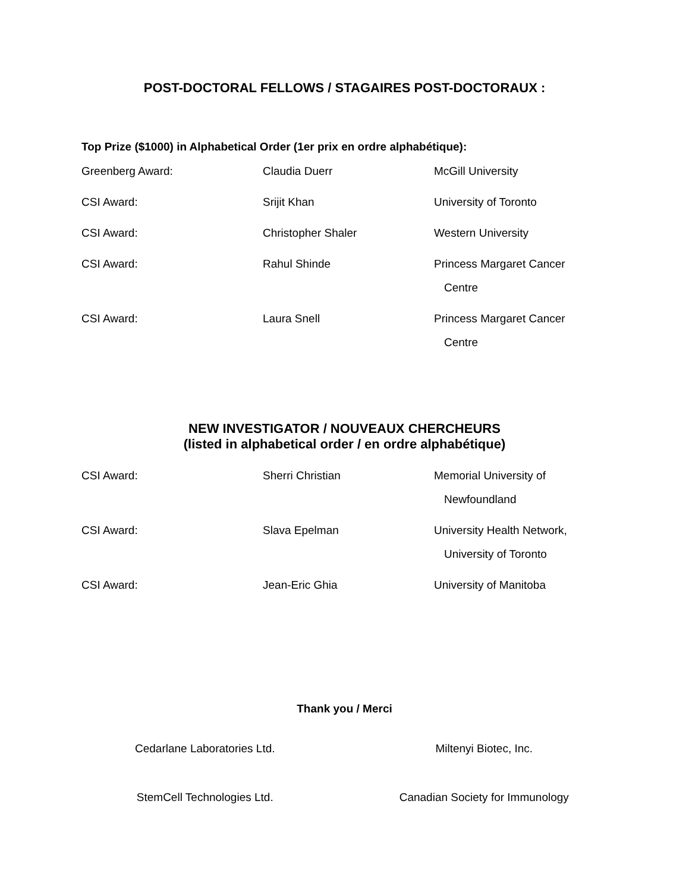POST-DOCTORAL FELLOWS / STAGAIRES POST-DOCTORAUX :
Top Prize ($1000) in Alphabetical Order (1er prix en ordre alphabétique):
| Greenberg Award: | Claudia Duerr | McGill University |
| CSI Award: | Srijit Khan | University of Toronto |
| CSI Award: | Christopher Shaler | Western University |
| CSI Award: | Rahul Shinde | Princess Margaret Cancer Centre |
| CSI Award: | Laura Snell | Princess Margaret Cancer Centre |
NEW INVESTIGATOR / NOUVEAUX CHERCHEURS
(listed in alphabetical order / en ordre alphabétique)
| CSI Award: | Sherri Christian | Memorial University of Newfoundland |
| CSI Award: | Slava Epelman | University Health Network, University of Toronto |
| CSI Award: | Jean-Eric Ghia | University of Manitoba |
Thank you / Merci
Cedarlane Laboratories Ltd. Miltenyi Biotec, Inc.
StemCell Technologies Ltd. Canadian Society for Immunology